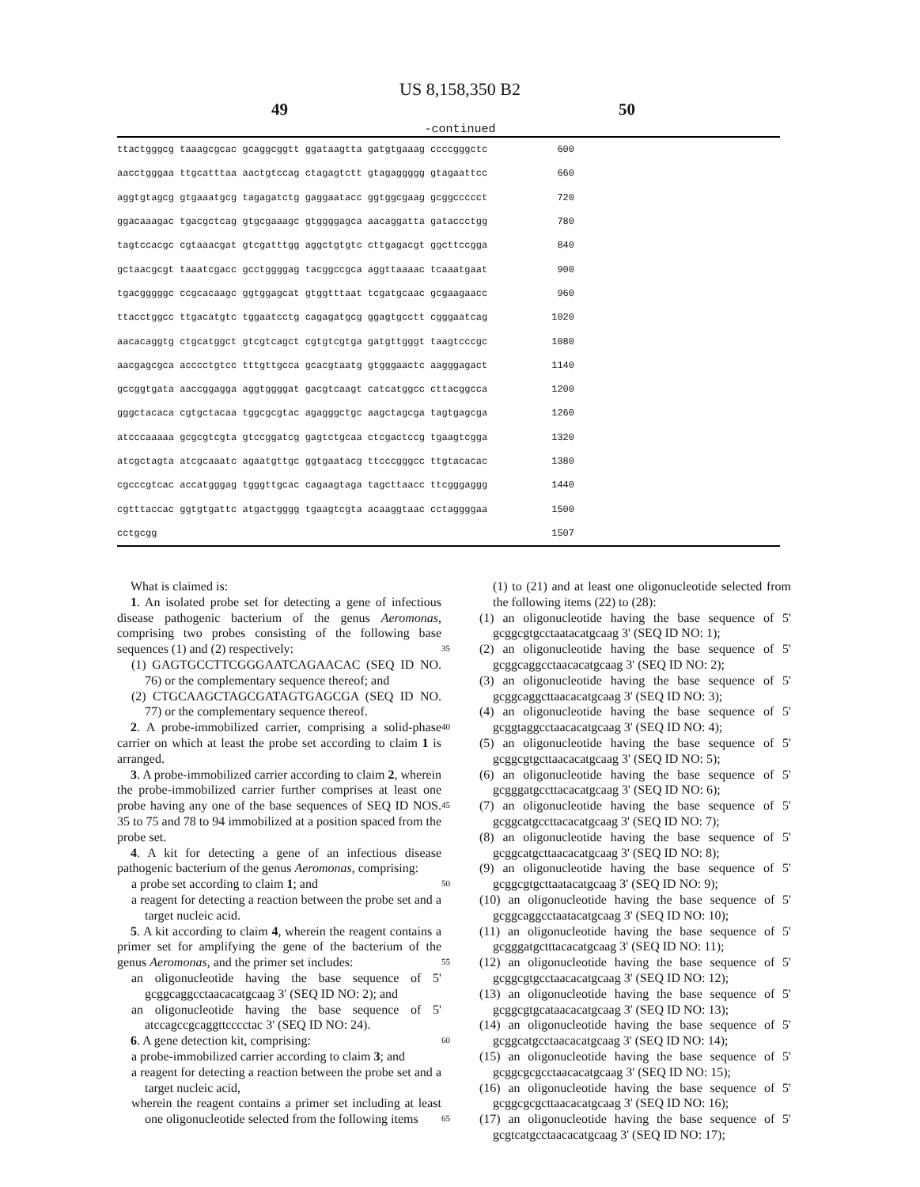US 8,158,350 B2
49 50
-continued
| ttactgggcg taaagcgcac gcaggcggtt ggataagtta gatgtgaaag ccccgggctc | 600 | |
| aacctgggaa ttgcatttaa aactgtccag ctagagtctt gtagaggggg gtagaattcc | 660 | |
| aggtgtagcg gtgaaatgcg tagagatctg gaggaatacc ggtggcgaag gcggccccct | 720 | |
| ggacaaagac tgacgctcag gtgcgaaagc gtggggagca aacaggatta gataccctgg | 780 | |
| tagtccacgc cgtaaacgat gtcgatttgg aggctgtgtc cttgagacgt ggcttccgga | 840 | |
| gctaacgcgt taaatcgacc gcctggggag tacggccgca aggttaaaac tcaaatgaat | 900 | |
| tgacgggggc ccgcacaagc ggtggagcat gtggtttaat tcgatgcaac gcgaagaacc | 960 | |
| ttacctggcc ttgacatgtc tggaatcctg cagagatgcg ggagtgcctt cgggaatcag | 1020 | |
| aacacaggtg ctgcatggct gtcgtcagct cgtgtcgtga gatgttgggt taagtcccgc | 1080 | |
| aacgagcgca acccctgtcc tttgttgcca gcacgtaatg gtgggaactc aagggagact | 1140 | |
| gccggtgata aaccggagga aggtggggat gacgtcaagt catcatggcc cttacggcca | 1200 | |
| gggctacaca cgtgctacaa tggcgcgtac agagggctgc aagctagcga tagtgagcga | 1260 | |
| atcccaaaaa gcgcgtcgta gtccggatcg gagtctgcaa ctcgactccg tgaagtcgga | 1320 | |
| atcgctagta atcgcaaatc agaatgttgc ggtgaatacg ttcccgggcc ttgtacacac | 1380 | |
| cgcccgtcac accatgggag tgggttgcac cagaagtaga tagcttaacc ttcgggaggg | 1440 | |
| cgtttaccac ggtgtgattc atgactgggg tgaagtcgta acaaggtaac cctaggggaa | 1500 | |
| cctgcgg | 1507 | |
What is claimed is:
1. An isolated probe set for detecting a gene of infectious disease pathogenic bacterium of the genus Aeromonas, comprising two probes consisting of the following base sequences (1) and (2) respectively:
(1) GAGTGCCTTCGGGAATCAGAACAC (SEQ ID NO. 76) or the complementary sequence thereof; and
(2) CTGCAAGCTAGCGATAGTGAGCGA (SEQ ID NO. 77) or the complementary sequence thereof.
2. A probe-immobilized carrier, comprising a solid-phase carrier on which at least the probe set according to claim 1 is arranged.
3. A probe-immobilized carrier according to claim 2, wherein the probe-immobilized carrier further comprises at least one probe having any one of the base sequences of SEQ ID NOS. 35 to 75 and 78 to 94 immobilized at a position spaced from the probe set.
4. A kit for detecting a gene of an infectious disease pathogenic bacterium of the genus Aeromonas, comprising:
a probe set according to claim 1; and
a reagent for detecting a reaction between the probe set and a target nucleic acid.
5. A kit according to claim 4, wherein the reagent contains a primer set for amplifying the gene of the bacterium of the genus Aeromonas, and the primer set includes:
an oligonucleotide having the base sequence of 5' gcggcaggcctaacacatgcaag 3' (SEQ ID NO: 2); and
an oligonucleotide having the base sequence of 5' atccagccgcaggttcccctac 3' (SEQ ID NO: 24).
6. A gene detection kit, comprising:
a probe-immobilized carrier according to claim 3; and
a reagent for detecting a reaction between the probe set and a target nucleic acid,
wherein the reagent contains a primer set including at least one oligonucleotide selected from the following items
35
40
45
50
55
60
65
(1) to (21) and at least one oligonucleotide selected from the following items (22) to (28):
(1) an oligonucleotide having the base sequence of 5' gcggcgtgcctaatacatgcaag 3' (SEQ ID NO: 1);
(2) an oligonucleotide having the base sequence of 5' gcggcaggcctaacacatgcaag 3' (SEQ ID NO: 2);
(3) an oligonucleotide having the base sequence of 5' gcggcaggcttaacacatgcaag 3' (SEQ ID NO: 3);
(4) an oligonucleotide having the base sequence of 5' gcggtaggcctaacacatgcaag 3' (SEQ ID NO: 4);
(5) an oligonucleotide having the base sequence of 5' gcggcgtgcttaacacatgcaag 3' (SEQ ID NO: 5);
(6) an oligonucleotide having the base sequence of 5' gcgggatgccttacacatgcaag 3' (SEQ ID NO: 6);
(7) an oligonucleotide having the base sequence of 5' gcggcatgccttacacatgcaag 3' (SEQ ID NO: 7);
(8) an oligonucleotide having the base sequence of 5' gcggcatgcttaacacatgcaag 3' (SEQ ID NO: 8);
(9) an oligonucleotide having the base sequence of 5' gcggcgtgcttaatacatgcaag 3' (SEQ ID NO: 9);
(10) an oligonucleotide having the base sequence of 5' gcggcaggcctaatacatgcaag 3' (SEQ ID NO: 10);
(11) an oligonucleotide having the base sequence of 5' gcgggatgctttacacatgcaag 3' (SEQ ID NO: 11);
(12) an oligonucleotide having the base sequence of 5' gcggcgtgcctaacacatgcaag 3' (SEQ ID NO: 12);
(13) an oligonucleotide having the base sequence of 5' gcggcgtgcataacacatgcaag 3' (SEQ ID NO: 13);
(14) an oligonucleotide having the base sequence of 5' gcggcatgcctaacacatgcaag 3' (SEQ ID NO: 14);
(15) an oligonucleotide having the base sequence of 5' gcggcgcgcctaacacatgcaag 3' (SEQ ID NO: 15);
(16) an oligonucleotide having the base sequence of 5' gcggcgcgcttaacacatgcaag 3' (SEQ ID NO: 16);
(17) an oligonucleotide having the base sequence of 5' gcgtcatgcctaacacatgcaag 3' (SEQ ID NO: 17);